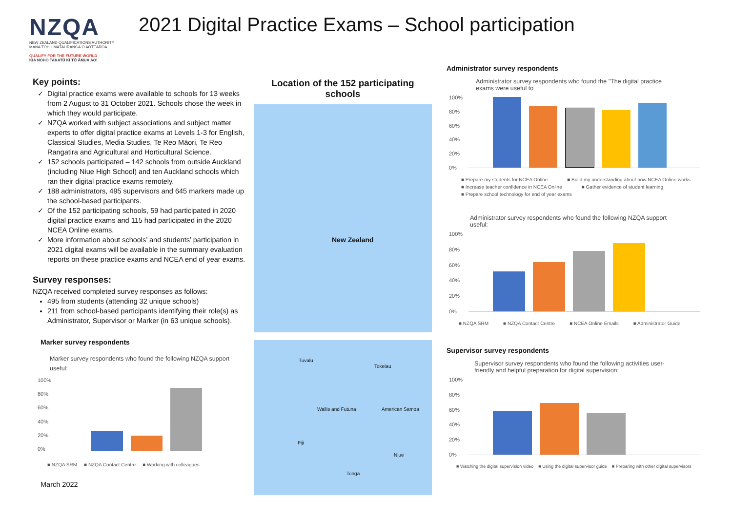NZQA
NEW ZEALAND QUALIFICATIONS AUTHORITY
MANA TOHU MĀTAURANGA O AOTEAROA
QUALIFY FOR THE FUTURE WORLD
KIA NOHO TAKATŪ KI TŌ ĀMUA AO!
2021 Digital Practice Exams – School participation
Key points:
Digital practice exams were available to schools for 13 weeks from 2 August to 31 October 2021. Schools chose the week in which they would participate.
NZQA worked with subject associations and subject matter experts to offer digital practice exams at Levels 1-3 for English, Classical Studies, Media Studies, Te Reo Māori, Te Reo Rangatira and Agricultural and Horticultural Science.
152 schools participated – 142 schools from outside Auckland (including Niue High School) and ten Auckland schools which ran their digital practice exams remotely.
188 administrators, 495 supervisors and 645 markers made up the school-based participants.
Of the 152 participating schools, 59 had participated in 2020 digital practice exams and 115 had participated in the 2020 NCEA Online exams.
More information about schools’ and students’ participation in 2021 digital exams will be available in the summary evaluation reports on these practice exams and NCEA end of year exams.
Survey responses:
NZQA received completed survey responses as follows:
495 from students (attending 32 unique schools)
211 from school-based participants identifying their role(s) as Administrator, Supervisor or Marker (in 63 unique schools).
Marker survey respondents
Marker survey respondents who found the following NZQA support useful:
100%
80%
60%
40%
20%
0%
NZQA SRM NZQA Contact Centre Working with colleagues
March 2022
Location of the 152 participating schools
New Zealand
Tuvalu
Tokelau
Wallis and Futuna American Samoa
Fiji
Niue
Tonga
Administrator survey respondents
Administrator survey respondents who found the "The digital practice exams were useful to
100%
80%
60%
40%
20%
0%
Prepare my students for NCEA Online Build my understanding about how NCEA Online works Increase teacher confidence in NCEA Online Gather evidence of student learning Prepare school technology for end of year exams
Administrator survey respondents who found the following NZQA support useful:
100%
80%
60%
40%
20%
0%
NZQA SRM NZQA Contact Centre NCEA Online Emails Administrator Guide
Supervisor survey respondents
Supervisor survey respondents who found the following activities user-friendly and helpful preparation for digital supervision:
100%
80%
60%
40%
20%
0%
Watching the digital supervision video Using the digital supervisor guide Preparing with other digital supervisors